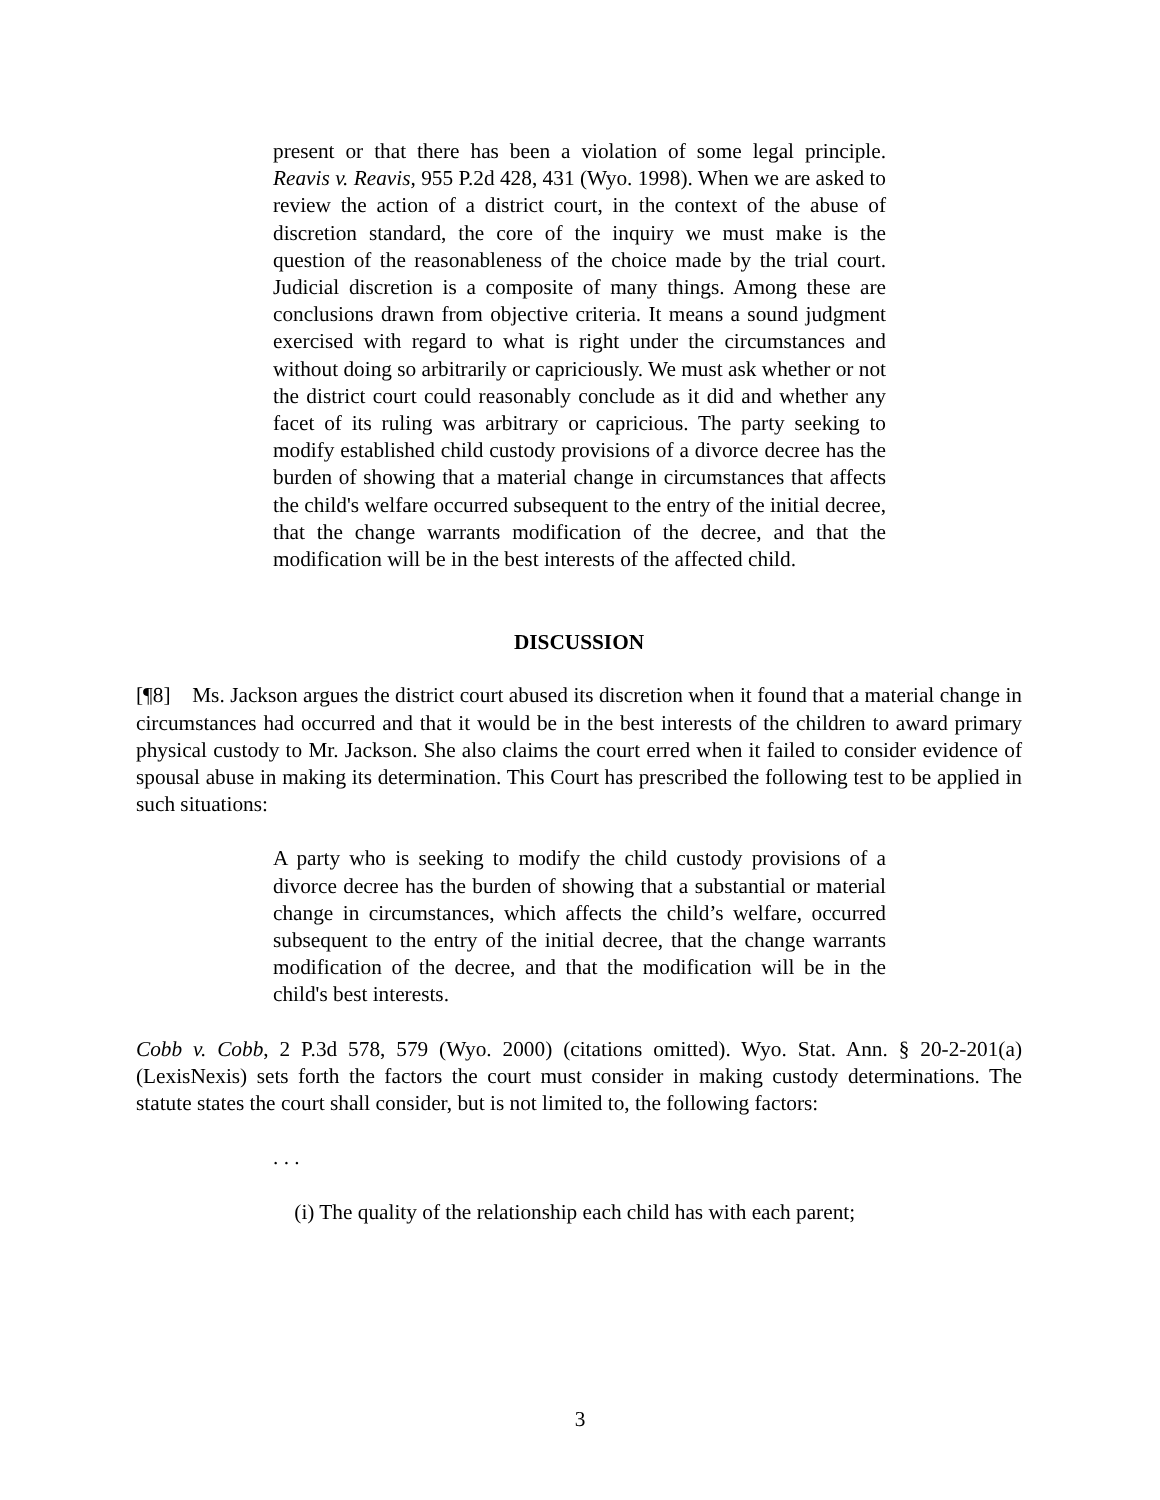present or that there has been a violation of some legal principle. Reavis v. Reavis, 955 P.2d 428, 431 (Wyo. 1998). When we are asked to review the action of a district court, in the context of the abuse of discretion standard, the core of the inquiry we must make is the question of the reasonableness of the choice made by the trial court. Judicial discretion is a composite of many things. Among these are conclusions drawn from objective criteria. It means a sound judgment exercised with regard to what is right under the circumstances and without doing so arbitrarily or capriciously. We must ask whether or not the district court could reasonably conclude as it did and whether any facet of its ruling was arbitrary or capricious. The party seeking to modify established child custody provisions of a divorce decree has the burden of showing that a material change in circumstances that affects the child's welfare occurred subsequent to the entry of the initial decree, that the change warrants modification of the decree, and that the modification will be in the best interests of the affected child.
DISCUSSION
[¶8] Ms. Jackson argues the district court abused its discretion when it found that a material change in circumstances had occurred and that it would be in the best interests of the children to award primary physical custody to Mr. Jackson. She also claims the court erred when it failed to consider evidence of spousal abuse in making its determination. This Court has prescribed the following test to be applied in such situations:
A party who is seeking to modify the child custody provisions of a divorce decree has the burden of showing that a substantial or material change in circumstances, which affects the child’s welfare, occurred subsequent to the entry of the initial decree, that the change warrants modification of the decree, and that the modification will be in the child's best interests.
Cobb v. Cobb, 2 P.3d 578, 579 (Wyo. 2000) (citations omitted). Wyo. Stat. Ann. § 20-2-201(a) (LexisNexis) sets forth the factors the court must consider in making custody determinations. The statute states the court shall consider, but is not limited to, the following factors:
. . .
(i) The quality of the relationship each child has with each parent;
3